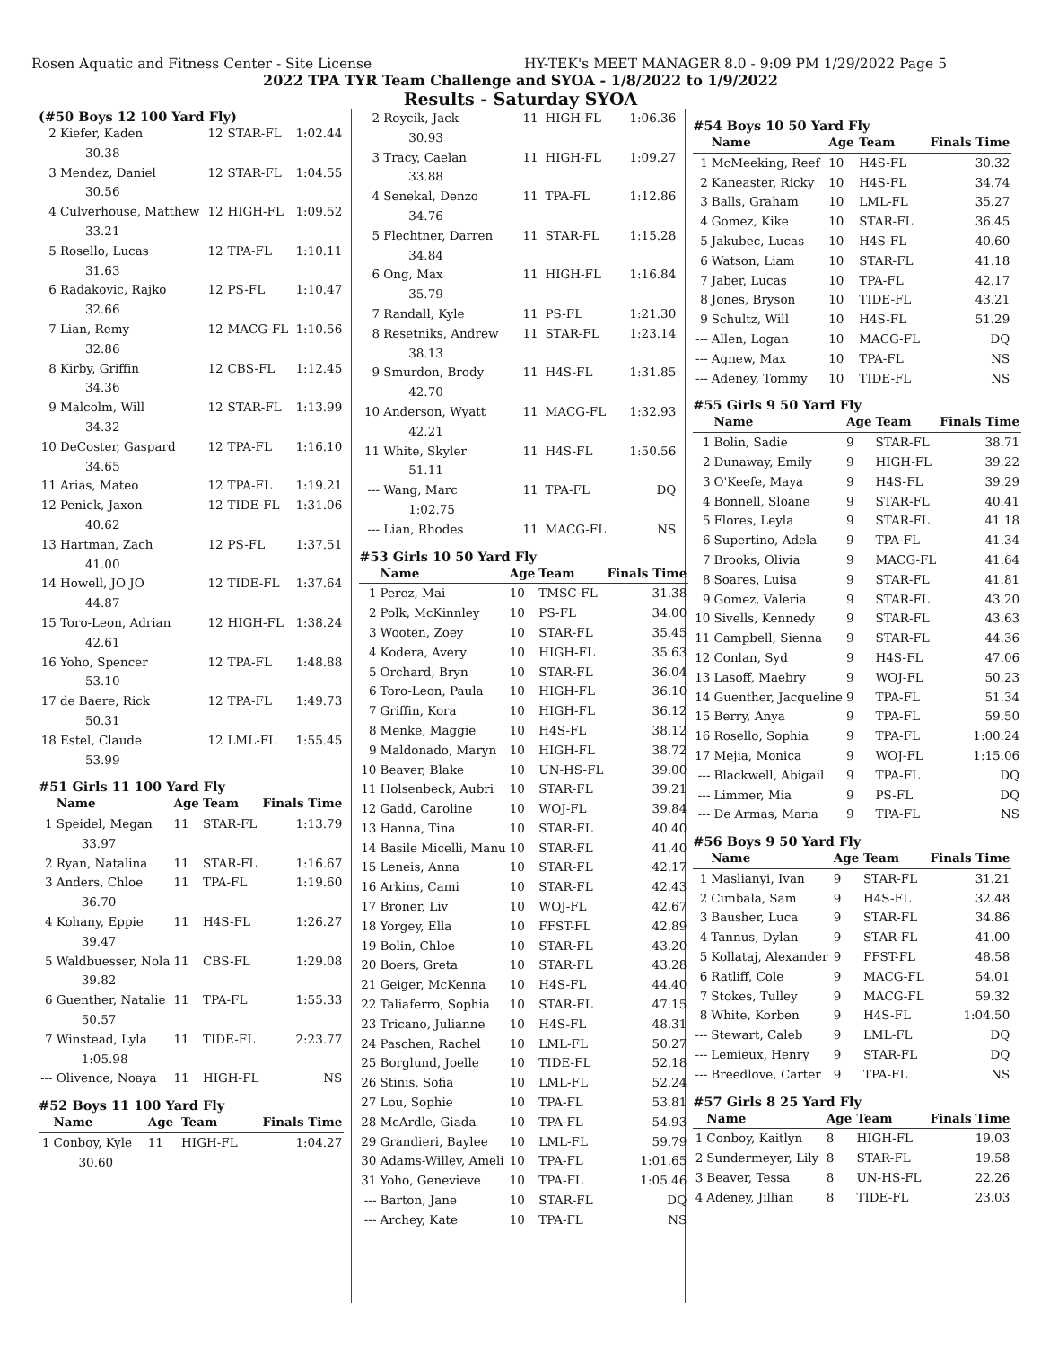Rosen Aquatic and Fitness Center - Site License HY-TEK's MEET MANAGER 8.0 - 9:09 PM 1/29/2022 Page 5
2022 TPA TYR Team Challenge and SYOA - 1/8/2022 to 1/9/2022
Results - Saturday SYOA
(#50 Boys 12 100 Yard Fly)
| 2 | Kiefer, Kaden | 12 | STAR-FL | 1:02.44 |
| | 30.38 | | | |
| 3 | Mendez, Daniel | 12 | STAR-FL | 1:04.55 |
| | 30.56 | | | |
| 4 | Culverhouse, Matthew | 12 | HIGH-FL | 1:09.52 |
| | 33.21 | | | |
| 5 | Rosello, Lucas | 12 | TPA-FL | 1:10.11 |
| | 31.63 | | | |
| 6 | Radakovic, Rajko | 12 | PS-FL | 1:10.47 |
| | 32.66 | | | |
| 7 | Lian, Remy | 12 | MACG-FL | 1:10.56 |
| | 32.86 | | | |
| 8 | Kirby, Griffin | 12 | CBS-FL | 1:12.45 |
| | 34.36 | | | |
| 9 | Malcolm, Will | 12 | STAR-FL | 1:13.99 |
| | 34.32 | | | |
| 10 | DeCoster, Gaspard | 12 | TPA-FL | 1:16.10 |
| | 34.65 | | | |
| 11 | Arias, Mateo | 12 | TPA-FL | 1:19.21 |
| 12 | Penick, Jaxon | 12 | TIDE-FL | 1:31.06 |
| | 40.62 | | | |
| 13 | Hartman, Zach | 12 | PS-FL | 1:37.51 |
| | 41.00 | | | |
| 14 | Howell, JO JO | 12 | TIDE-FL | 1:37.64 |
| | 44.87 | | | |
| 15 | Toro-Leon, Adrian | 12 | HIGH-FL | 1:38.24 |
| | 42.61 | | | |
| 16 | Yoho, Spencer | 12 | TPA-FL | 1:48.88 |
| | 53.10 | | | |
| 17 | de Baere, Rick | 12 | TPA-FL | 1:49.73 |
| | 50.31 | | | |
| 18 | Estel, Claude | 12 | LML-FL | 1:55.45 |
| | 53.99 | | | |
#51 Girls 11 100 Yard Fly
| | Name | Age | Team | Finals Time |
| --- | --- | --- | --- | --- |
| 1 | Speidel, Megan | 11 | STAR-FL | 1:13.79 |
| | 33.97 | | | |
| 2 | Ryan, Natalina | 11 | STAR-FL | 1:16.67 |
| 3 | Anders, Chloe | 11 | TPA-FL | 1:19.60 |
| | 36.70 | | | |
| 4 | Kohany, Eppie | 11 | H4S-FL | 1:26.27 |
| | 39.47 | | | |
| 5 | Waldbuesser, Nola | 11 | CBS-FL | 1:29.08 |
| | 39.82 | | | |
| 6 | Guenther, Natalie | 11 | TPA-FL | 1:55.33 |
| | 50.57 | | | |
| 7 | Winstead, Lyla | 11 | TIDE-FL | 2:23.77 |
| | 1:05.98 | | | |
| --- | Olivence, Noaya | 11 | HIGH-FL | NS |
#52 Boys 11 100 Yard Fly
| | Name | Age | Team | Finals Time |
| --- | --- | --- | --- | --- |
| 1 | Conboy, Kyle | 11 | HIGH-FL | 1:04.27 |
| | 30.60 | | | |
| 2 | Roycik, Jack | 11 | HIGH-FL | 1:06.36 |
| | 30.93 | | | |
| 3 | Tracy, Caelan | 11 | HIGH-FL | 1:09.27 |
| | 33.88 | | | |
| 4 | Senekal, Denzo | 11 | TPA-FL | 1:12.86 |
| | 34.76 | | | |
| 5 | Flechtner, Darren | 11 | STAR-FL | 1:15.28 |
| | 34.84 | | | |
| 6 | Ong, Max | 11 | HIGH-FL | 1:16.84 |
| | 35.79 | | | |
| 7 | Randall, Kyle | 11 | PS-FL | 1:21.30 |
| 8 | Resetniks, Andrew | 11 | STAR-FL | 1:23.14 |
| | 38.13 | | | |
| 9 | Smurdon, Brody | 11 | H4S-FL | 1:31.85 |
| | 42.70 | | | |
| 10 | Anderson, Wyatt | 11 | MACG-FL | 1:32.93 |
| | 42.21 | | | |
| 11 | White, Skyler | 11 | H4S-FL | 1:50.56 |
| | 51.11 | | | |
| --- | Wang, Marc | 11 | TPA-FL | DQ |
| | 1:02.75 | | | |
| --- | Lian, Rhodes | 11 | MACG-FL | NS |
#53 Girls 10 50 Yard Fly
| | Name | Age | Team | Finals Time |
| --- | --- | --- | --- | --- |
| 1 | Perez, Mai | 10 | TMSC-FL | 31.38 |
| 2 | Polk, McKinnley | 10 | PS-FL | 34.00 |
| 3 | Wooten, Zoey | 10 | STAR-FL | 35.45 |
| 4 | Kodera, Avery | 10 | HIGH-FL | 35.63 |
| 5 | Orchard, Bryn | 10 | STAR-FL | 36.04 |
| 6 | Toro-Leon, Paula | 10 | HIGH-FL | 36.10 |
| 7 | Griffin, Kora | 10 | HIGH-FL | 36.12 |
| 8 | Menke, Maggie | 10 | H4S-FL | 38.12 |
| 9 | Maldonado, Maryn | 10 | HIGH-FL | 38.72 |
| 10 | Beaver, Blake | 10 | UN-HS-FL | 39.00 |
| 11 | Holsenbeck, Aubri | 10 | STAR-FL | 39.21 |
| 12 | Gadd, Caroline | 10 | WOJ-FL | 39.84 |
| 13 | Hanna, Tina | 10 | STAR-FL | 40.40 |
| 14 | Basile Micelli, Manu | 10 | STAR-FL | 41.40 |
| 15 | Leneis, Anna | 10 | STAR-FL | 42.17 |
| 16 | Arkins, Cami | 10 | STAR-FL | 42.43 |
| 17 | Broner, Liv | 10 | WOJ-FL | 42.67 |
| 18 | Yorgey, Ella | 10 | FFST-FL | 42.89 |
| 19 | Bolin, Chloe | 10 | STAR-FL | 43.20 |
| 20 | Boers, Greta | 10 | STAR-FL | 43.28 |
| 21 | Geiger, McKenna | 10 | H4S-FL | 44.40 |
| 22 | Taliaferro, Sophia | 10 | STAR-FL | 47.15 |
| 23 | Tricano, Julianne | 10 | H4S-FL | 48.31 |
| 24 | Paschen, Rachel | 10 | LML-FL | 50.27 |
| 25 | Borglund, Joelle | 10 | TIDE-FL | 52.18 |
| 26 | Stinis, Sofia | 10 | LML-FL | 52.24 |
| 27 | Lou, Sophie | 10 | TPA-FL | 53.81 |
| 28 | McArdle, Giada | 10 | TPA-FL | 54.93 |
| 29 | Grandieri, Baylee | 10 | LML-FL | 59.79 |
| 30 | Adams-Willey, Ameli | 10 | TPA-FL | 1:01.65 |
| 31 | Yoho, Genevieve | 10 | TPA-FL | 1:05.46 |
| --- | Barton, Jane | 10 | STAR-FL | DQ |
| --- | Archey, Kate | 10 | TPA-FL | NS |
#54 Boys 10 50 Yard Fly
| | Name | Age | Team | Finals Time |
| --- | --- | --- | --- | --- |
| 1 | McMeeking, Reef | 10 | H4S-FL | 30.32 |
| 2 | Kaneaster, Ricky | 10 | H4S-FL | 34.74 |
| 3 | Balls, Graham | 10 | LML-FL | 35.27 |
| 4 | Gomez, Kike | 10 | STAR-FL | 36.45 |
| 5 | Jakubec, Lucas | 10 | H4S-FL | 40.60 |
| 6 | Watson, Liam | 10 | STAR-FL | 41.18 |
| 7 | Jaber, Lucas | 10 | TPA-FL | 42.17 |
| 8 | Jones, Bryson | 10 | TIDE-FL | 43.21 |
| 9 | Schultz, Will | 10 | H4S-FL | 51.29 |
| --- | Allen, Logan | 10 | MACG-FL | DQ |
| --- | Agnew, Max | 10 | TPA-FL | NS |
| --- | Adeney, Tommy | 10 | TIDE-FL | NS |
#55 Girls 9 50 Yard Fly
| | Name | Age | Team | Finals Time |
| --- | --- | --- | --- | --- |
| 1 | Bolin, Sadie | 9 | STAR-FL | 38.71 |
| 2 | Dunaway, Emily | 9 | HIGH-FL | 39.22 |
| 3 | O'Keefe, Maya | 9 | H4S-FL | 39.29 |
| 4 | Bonnell, Sloane | 9 | STAR-FL | 40.41 |
| 5 | Flores, Leyla | 9 | STAR-FL | 41.18 |
| 6 | Supertino, Adela | 9 | TPA-FL | 41.34 |
| 7 | Brooks, Olivia | 9 | MACG-FL | 41.64 |
| 8 | Soares, Luisa | 9 | STAR-FL | 41.81 |
| 9 | Gomez, Valeria | 9 | STAR-FL | 43.20 |
| 10 | Sivells, Kennedy | 9 | STAR-FL | 43.63 |
| 11 | Campbell, Sienna | 9 | STAR-FL | 44.36 |
| 12 | Conlan, Syd | 9 | H4S-FL | 47.06 |
| 13 | Lasoff, Maebry | 9 | WOJ-FL | 50.23 |
| 14 | Guenther, Jacqueline | 9 | TPA-FL | 51.34 |
| 15 | Berry, Anya | 9 | TPA-FL | 59.50 |
| 16 | Rosello, Sophia | 9 | TPA-FL | 1:00.24 |
| 17 | Mejia, Monica | 9 | WOJ-FL | 1:15.06 |
| --- | Blackwell, Abigail | 9 | TPA-FL | DQ |
| --- | Limmer, Mia | 9 | PS-FL | DQ |
| --- | De Armas, Maria | 9 | TPA-FL | NS |
#56 Boys 9 50 Yard Fly
| | Name | Age | Team | Finals Time |
| --- | --- | --- | --- | --- |
| 1 | Maslianyi, Ivan | 9 | STAR-FL | 31.21 |
| 2 | Cimbala, Sam | 9 | H4S-FL | 32.48 |
| 3 | Bausher, Luca | 9 | STAR-FL | 34.86 |
| 4 | Tannus, Dylan | 9 | STAR-FL | 41.00 |
| 5 | Kollataj, Alexander | 9 | FFST-FL | 48.58 |
| 6 | Ratliff, Cole | 9 | MACG-FL | 54.01 |
| 7 | Stokes, Tulley | 9 | MACG-FL | 59.32 |
| 8 | White, Korben | 9 | H4S-FL | 1:04.50 |
| --- | Stewart, Caleb | 9 | LML-FL | DQ |
| --- | Lemieux, Henry | 9 | STAR-FL | DQ |
| --- | Breedlove, Carter | 9 | TPA-FL | NS |
#57 Girls 8 25 Yard Fly
| | Name | Age | Team | Finals Time |
| --- | --- | --- | --- | --- |
| 1 | Conboy, Kaitlyn | 8 | HIGH-FL | 19.03 |
| 2 | Sundermeyer, Lily | 8 | STAR-FL | 19.58 |
| 3 | Beaver, Tessa | 8 | UN-HS-FL | 22.26 |
| 4 | Adeney, Jillian | 8 | TIDE-FL | 23.03 |